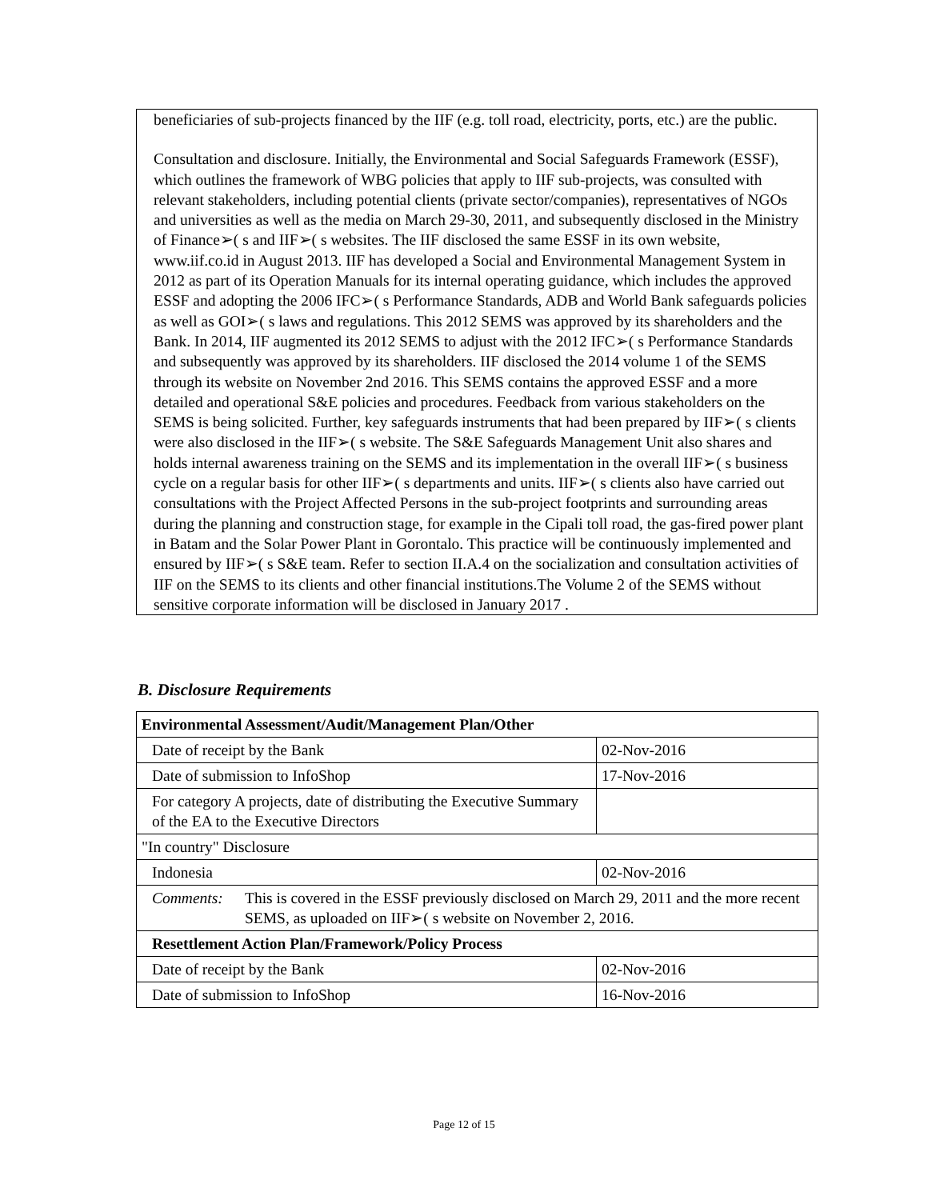beneficiaries of sub-projects financed by the IIF (e.g. toll road, electricity, ports, etc.) are the public.
Consultation and disclosure. Initially, the Environmental and Social Safeguards Framework (ESSF), which outlines the framework of WBG policies that apply to IIF sub-projects, was consulted with relevant stakeholders, including potential clients (private sector/companies), representatives of NGOs and universities as well as the media on March 29-30, 2011, and subsequently disclosed in the Ministry of Finance➢( s and IIF➢( s websites. The IIF disclosed the same ESSF in its own website, www.iif.co.id in August 2013. IIF has developed a Social and Environmental Management System in 2012 as part of its Operation Manuals for its internal operating guidance, which includes the approved ESSF and adopting the 2006 IFC➢( s Performance Standards, ADB and World Bank safeguards policies as well as GOI➢( s laws and regulations. This 2012 SEMS was approved by its shareholders and the Bank. In 2014, IIF augmented its 2012 SEMS to adjust with the 2012 IFC➢( s Performance Standards and subsequently was approved by its shareholders. IIF disclosed the 2014 volume 1 of the SEMS through its website on November 2nd 2016. This SEMS contains the approved ESSF and a more detailed and operational S&E policies and procedures. Feedback from various stakeholders on the SEMS is being solicited. Further, key safeguards instruments that had been prepared by IIF➢( s clients were also disclosed in the IIF➢( s website. The S&E Safeguards Management Unit also shares and holds internal awareness training on the SEMS and its implementation in the overall IIF➢( s business cycle on a regular basis for other IIF➢( s departments and units. IIF➢( s clients also have carried out consultations with the Project Affected Persons in the sub-project footprints and surrounding areas during the planning and construction stage, for example in the Cipali toll road, the gas-fired power plant in Batam and the Solar Power Plant in Gorontalo. This practice will be continuously implemented and ensured by IIF➢( s S&E team. Refer to section II.A.4 on the socialization and consultation activities of IIF on the SEMS to its clients and other financial institutions.The Volume 2 of the SEMS without sensitive corporate information will be disclosed in January 2017 .
B. Disclosure Requirements
| Environmental Assessment/Audit/Management Plan/Other | |
| --- | --- |
| Date of receipt by the Bank | 02-Nov-2016 |
| Date of submission to InfoShop | 17-Nov-2016 |
| For category A projects, date of distributing the Executive Summary of the EA to the Executive Directors | |
| "In country" Disclosure | |
| Indonesia | 02-Nov-2016 |
| Comments: This is covered in the ESSF previously disclosed on March 29, 2011 and the more recent SEMS, as uploaded on IIF➢( s website on November 2, 2016. | |
| Resettlement Action Plan/Framework/Policy Process | |
| Date of receipt by the Bank | 02-Nov-2016 |
| Date of submission to InfoShop | 16-Nov-2016 |
Page 12 of 15